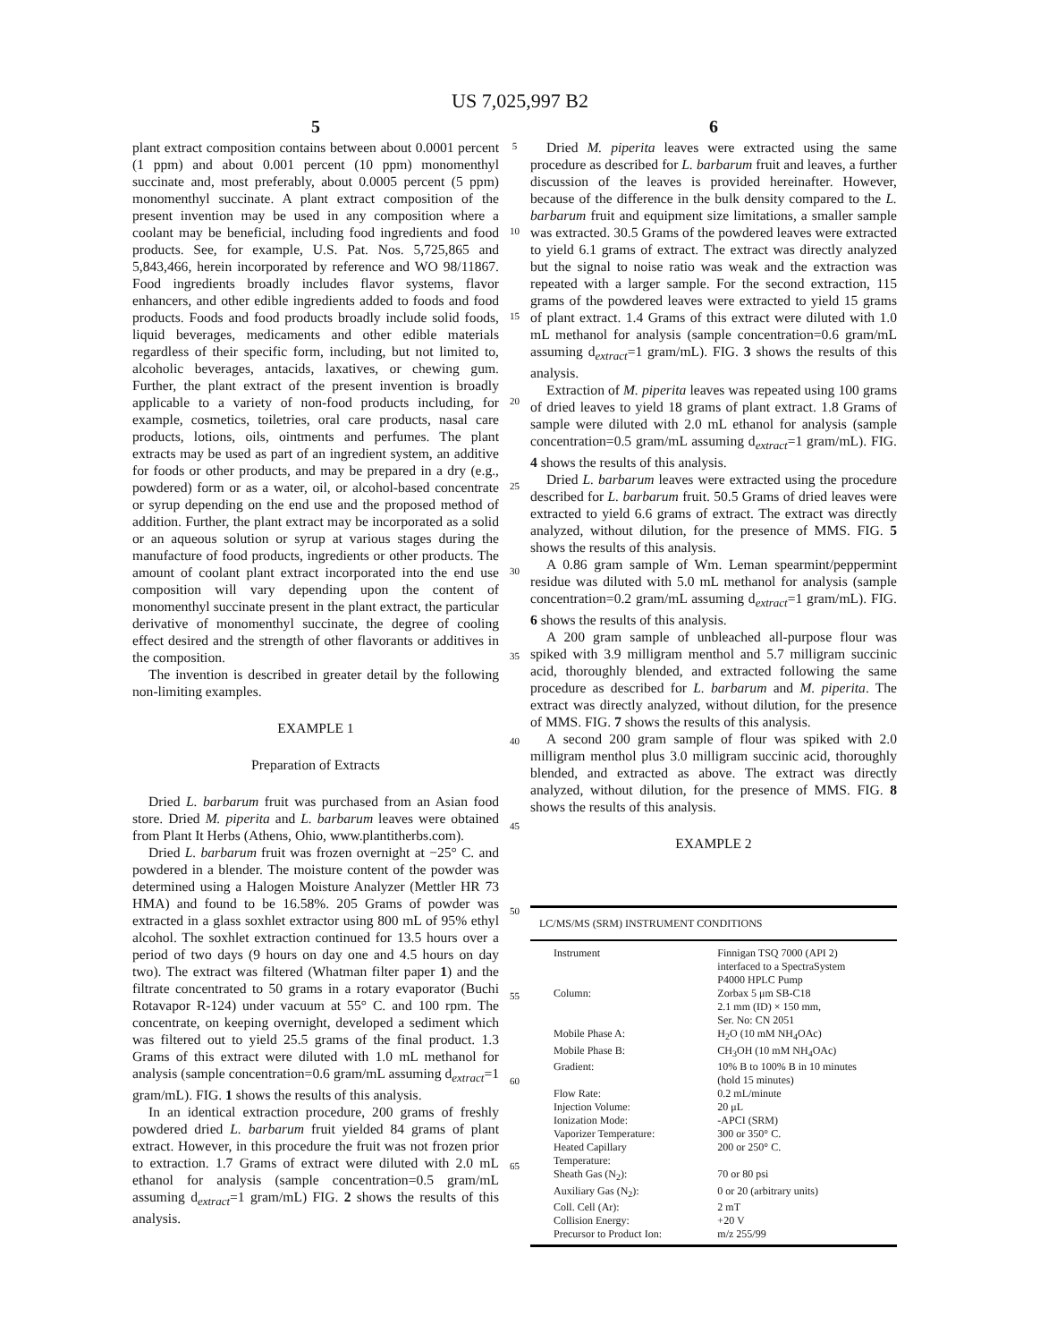US 7,025,997 B2
5
plant extract composition contains between about 0.0001 percent (1 ppm) and about 0.001 percent (10 ppm) monomenthyl succinate and, most preferably, about 0.0005 percent (5 ppm) monomenthyl succinate. A plant extract composition of the present invention may be used in any composition where a coolant may be beneficial, including food ingredients and food products. See, for example, U.S. Pat. Nos. 5,725,865 and 5,843,466, herein incorporated by reference and WO 98/11867. Food ingredients broadly includes flavor systems, flavor enhancers, and other edible ingredients added to foods and food products. Foods and food products broadly include solid foods, liquid beverages, medicaments and other edible materials regardless of their specific form, including, but not limited to, alcoholic beverages, antacids, laxatives, or chewing gum. Further, the plant extract of the present invention is broadly applicable to a variety of non-food products including, for example, cosmetics, toiletries, oral care products, nasal care products, lotions, oils, ointments and perfumes. The plant extracts may be used as part of an ingredient system, an additive for foods or other products, and may be prepared in a dry (e.g., powdered) form or as a water, oil, or alcohol-based concentrate or syrup depending on the end use and the proposed method of addition. Further, the plant extract may be incorporated as a solid or an aqueous solution or syrup at various stages during the manufacture of food products, ingredients or other products. The amount of coolant plant extract incorporated into the end use composition will vary depending upon the content of monomenthyl succinate present in the plant extract, the particular derivative of monomenthyl succinate, the degree of cooling effect desired and the strength of other flavorants or additives in the composition.
The invention is described in greater detail by the following non-limiting examples.
EXAMPLE 1
Preparation of Extracts
Dried L. barbarum fruit was purchased from an Asian food store. Dried M. piperita and L. barbarum leaves were obtained from Plant It Herbs (Athens, Ohio, www.plantitherbs.com).
Dried L. barbarum fruit was frozen overnight at −25° C. and powdered in a blender. The moisture content of the powder was determined using a Halogen Moisture Analyzer (Mettler HR 73 HMA) and found to be 16.58%. 205 Grams of powder was extracted in a glass soxhlet extractor using 800 mL of 95% ethyl alcohol. The soxhlet extraction continued for 13.5 hours over a period of two days (9 hours on day one and 4.5 hours on day two). The extract was filtered (Whatman filter paper 1) and the filtrate concentrated to 50 grams in a rotary evaporator (Buchi Rotavapor R-124) under vacuum at 55° C. and 100 rpm. The concentrate, on keeping overnight, developed a sediment which was filtered out to yield 25.5 grams of the final product. 1.3 Grams of this extract were diluted with 1.0 mL methanol for analysis (sample concentration=0.6 gram/mL assuming d<sub>extract</sub>=1 gram/mL). FIG. 1 shows the results of this analysis.
In an identical extraction procedure, 200 grams of freshly powdered dried L. barbarum fruit yielded 84 grams of plant extract. However, in this procedure the fruit was not frozen prior to extraction. 1.7 Grams of extract were diluted with 2.0 mL ethanol for analysis (sample concentration=0.5 gram/mL assuming d<sub>extract</sub>=1 gram/mL) FIG. 2 shows the results of this analysis.
5
10
15
20
25
30
35
40
45
50
55
60
65
6
Dried M. piperita leaves were extracted using the same procedure as described for L. barbarum fruit and leaves, a further discussion of the leaves is provided hereinafter. However, because of the difference in the bulk density compared to the L. barbarum fruit and equipment size limitations, a smaller sample was extracted. 30.5 Grams of the powdered leaves were extracted to yield 6.1 grams of extract. The extract was directly analyzed but the signal to noise ratio was weak and the extraction was repeated with a larger sample. For the second extraction, 115 grams of the powdered leaves were extracted to yield 15 grams of plant extract. 1.4 Grams of this extract were diluted with 1.0 mL methanol for analysis (sample concentration=0.6 gram/mL assuming d<sub>extract</sub>=1 gram/mL). FIG. 3 shows the results of this analysis.
Extraction of M. piperita leaves was repeated using 100 grams of dried leaves to yield 18 grams of plant extract. 1.8 Grams of sample were diluted with 2.0 mL ethanol for analysis (sample concentration=0.5 gram/mL assuming d<sub>extract</sub>=1 gram/mL). FIG. 4 shows the results of this analysis.
Dried L. barbarum leaves were extracted using the procedure described for L. barbarum fruit. 50.5 Grams of dried leaves were extracted to yield 6.6 grams of extract. The extract was directly analyzed, without dilution, for the presence of MMS. FIG. 5 shows the results of this analysis.
A 0.86 gram sample of Wm. Leman spearmint/peppermint residue was diluted with 5.0 mL methanol for analysis (sample concentration=0.2 gram/mL assuming d<sub>extract</sub>=1 gram/mL). FIG. 6 shows the results of this analysis.
A 200 gram sample of unbleached all-purpose flour was spiked with 3.9 milligram menthol and 5.7 milligram succinic acid, thoroughly blended, and extracted following the same procedure as described for L. barbarum and M. piperita. The extract was directly analyzed, without dilution, for the presence of MMS. FIG. 7 shows the results of this analysis.
A second 200 gram sample of flour was spiked with 2.0 milligram menthol plus 3.0 milligram succinic acid, thoroughly blended, and extracted as above. The extract was directly analyzed, without dilution, for the presence of MMS. FIG. 8 shows the results of this analysis.
EXAMPLE 2
| LC/MS/MS (SRM) INSTRUMENT CONDITIONS | |
| --- | --- |
| Instrument | Finnigan TSQ 7000 (API 2) interfaced to a SpectraSystem P4000 HPLC Pump |
| Column: | Zorbax 5 μm SB-C18 2.1 mm (ID) × 150 mm, Ser. No: CN 2051 |
| Mobile Phase A: | H<sub>2</sub>O (10 mM NH<sub>4</sub>OAc) |
| Mobile Phase B: | CH<sub>3</sub>OH (10 mM NH<sub>4</sub>OAc) |
| Gradient: | 10% B to 100% B in 10 minutes (hold 15 minutes) |
| Flow Rate: | 0.2 mL/minute |
| Injection Volume: | 20 μL |
| Ionization Mode: | -APCI (SRM) |
| Vaporizer Temperature: | 300 or 350° C. |
| Heated Capillary Temperature: | 200 or 250° C. |
| Sheath Gas (N<sub>2</sub>): | 70 or 80 psi |
| Auxiliary Gas (N<sub>2</sub>): | 0 or 20 (arbitrary units) |
| Coll. Cell (Ar): | 2 mT |
| Collision Energy: | +20 V |
| Precursor to Product Ion: | m/z 255/99 |